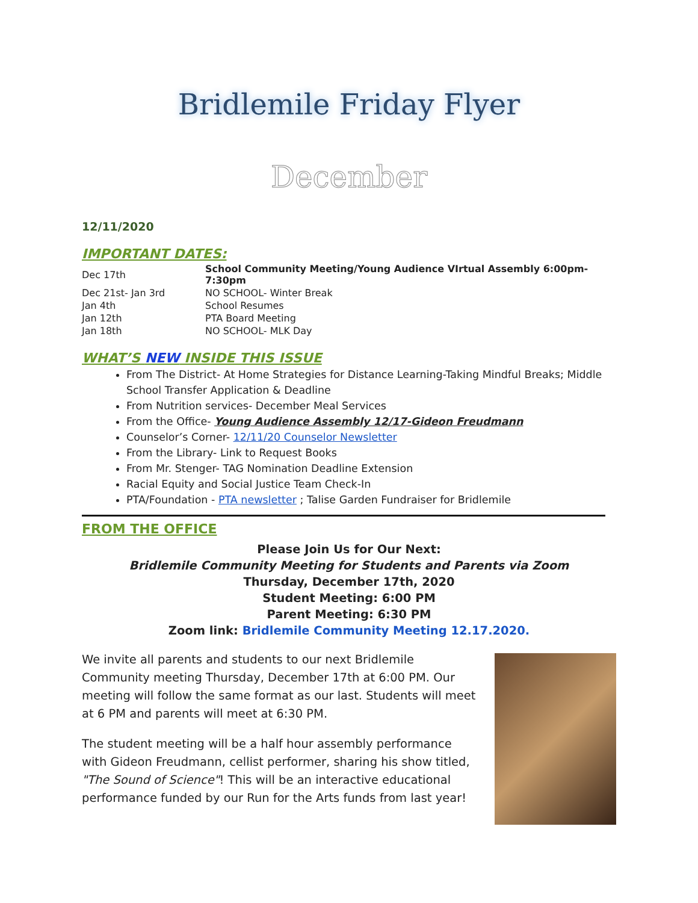Bridlemile Friday Flyer
December
12/11/2020
IMPORTANT DATES:
| Dec 17th | School Community Meeting/Young Audience VIrtual Assembly 6:00pm-7:30pm |
| Dec 21st- Jan 3rd | NO SCHOOL- Winter Break |
| Jan 4th | School Resumes |
| Jan 12th | PTA Board Meeting |
| Jan 18th | NO SCHOOL- MLK Day |
WHAT’S NEW INSIDE THIS ISSUE
From The District- At Home Strategies for Distance Learning-Taking Mindful Breaks; Middle School Transfer Application & Deadline
From Nutrition services- December Meal Services
From the Office- Young Audience Assembly 12/17-Gideon Freudmann
Counselor’s Corner- 12/11/20 Counselor Newsletter
From the Library- Link to Request Books
From Mr. Stenger- TAG Nomination Deadline Extension
Racial Equity and Social Justice Team Check-In
PTA/Foundation - PTA newsletter ; Talise Garden Fundraiser for Bridlemile
FROM THE OFFICE
Please Join Us for Our Next:
Bridlemile Community Meeting for Students and Parents via Zoom
Thursday, December 17th, 2020
Student Meeting: 6:00 PM
Parent Meeting: 6:30 PM
Zoom link: Bridlemile Community Meeting 12.17.2020.
We invite all parents and students to our next Bridlemile Community meeting Thursday, December 17th at 6:00 PM. Our meeting will follow the same format as our last. Students will meet at 6 PM and parents will meet at 6:30 PM.
The student meeting will be a half hour assembly performance with Gideon Freudmann, cellist performer, sharing his show titled, "The Sound of Science"! This will be an interactive educational performance funded by our Run for the Arts funds from last year!